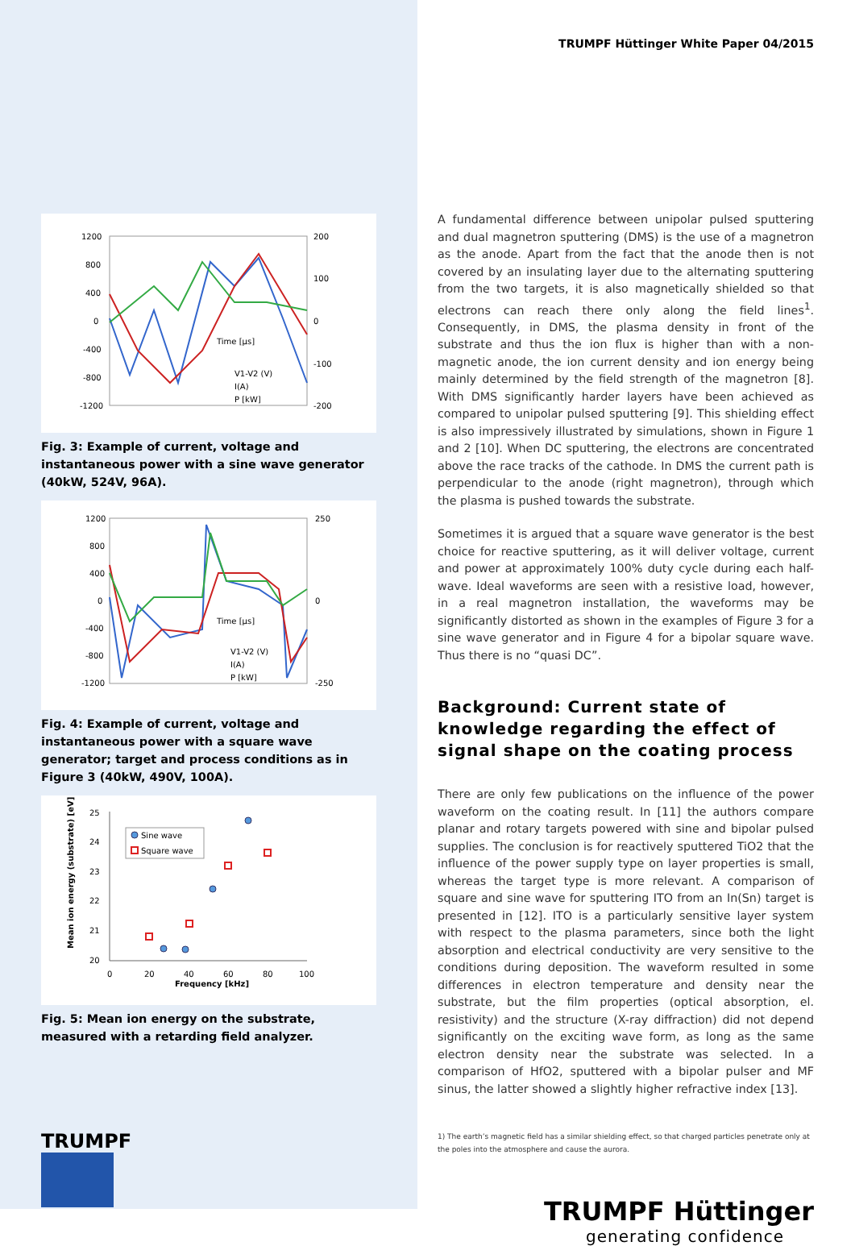1200
800
400
0
-400
-800
-1200
200
100
0
-100
-200
Time [µs]
V1-V2 (V)
I(A)
P [kW]
Fig. 3: Example of current, voltage and instantaneous power with a sine wave generator (40kW, 524V, 96A).
1200
800
400
0
-400
-800
-1200
250
0
-250
Time [µs]
V1-V2 (V)
I(A)
P [kW]
Fig. 4: Example of current, voltage and instantaneous power with a square wave generator; target and process conditions as in Figure 3 (40kW, 490V, 100A).
25
24
23
22
21
20
0
20
40
60
80
100
Frequency [kHz]
Mean ion energy (substrate) [eV]
Sine wave
Square wave
Fig. 5: Mean ion energy on the substrate, measured with a retarding field analyzer.
TRUMPF
TRUMPF Hüttinger White Paper 04/2015
A fundamental difference between unipolar pulsed sputtering and dual magnetron sputtering (DMS) is the use of a magnetron as the anode. Apart from the fact that the anode then is not covered by an insulating layer due to the alternating sputtering from the two targets, it is also magnetically shielded so that electrons can reach there only along the field lines<sup>1</sup>. Consequently, in DMS, the plasma density in front of the substrate and thus the ion flux is higher than with a non-magnetic anode, the ion current density and ion energy being mainly determined by the field strength of the magnetron [8]. With DMS significantly harder layers have been achieved as compared to unipolar pulsed sputtering [9]. This shielding effect is also impressively illustrated by simulations, shown in Figure 1 and 2 [10]. When DC sputtering, the electrons are concentrated above the race tracks of the cathode. In DMS the current path is perpendicular to the anode (right magnetron), through which the plasma is pushed towards the substrate.
Sometimes it is argued that a square wave generator is the best choice for reactive sputtering, as it will deliver voltage, current and power at approximately 100% duty cycle during each half-wave. Ideal waveforms are seen with a resistive load, however, in a real magnetron installation, the waveforms may be significantly distorted as shown in the examples of Figure 3 for a sine wave generator and in Figure 4 for a bipolar square wave. Thus there is no “quasi DC”.
Background: Current state of knowledge regarding the effect of signal shape on the coating process
There are only few publications on the influence of the power waveform on the coating result. In [11] the authors compare planar and rotary targets powered with sine and bipolar pulsed supplies. The conclusion is for reactively sputtered TiO2 that the influence of the power supply type on layer properties is small, whereas the target type is more relevant. A comparison of square and sine wave for sputtering ITO from an In(Sn) target is presented in [12]. ITO is a particularly sensitive layer system with respect to the plasma parameters, since both the light absorption and electrical conductivity are very sensitive to the conditions during deposition. The waveform resulted in some differences in electron temperature and density near the substrate, but the film properties (optical absorption, el. resistivity) and the structure (X-ray diffraction) did not depend significantly on the exciting wave form, as long as the same electron density near the substrate was selected. In a comparison of HfO2, sputtered with a bipolar pulser and MF sinus, the latter showed a slightly higher refractive index [13].
1) The earth’s magnetic field has a similar shielding effect, so that charged particles penetrate only at the poles into the atmosphere and cause the aurora.
TRUMPF Hüttinger
generating confidence